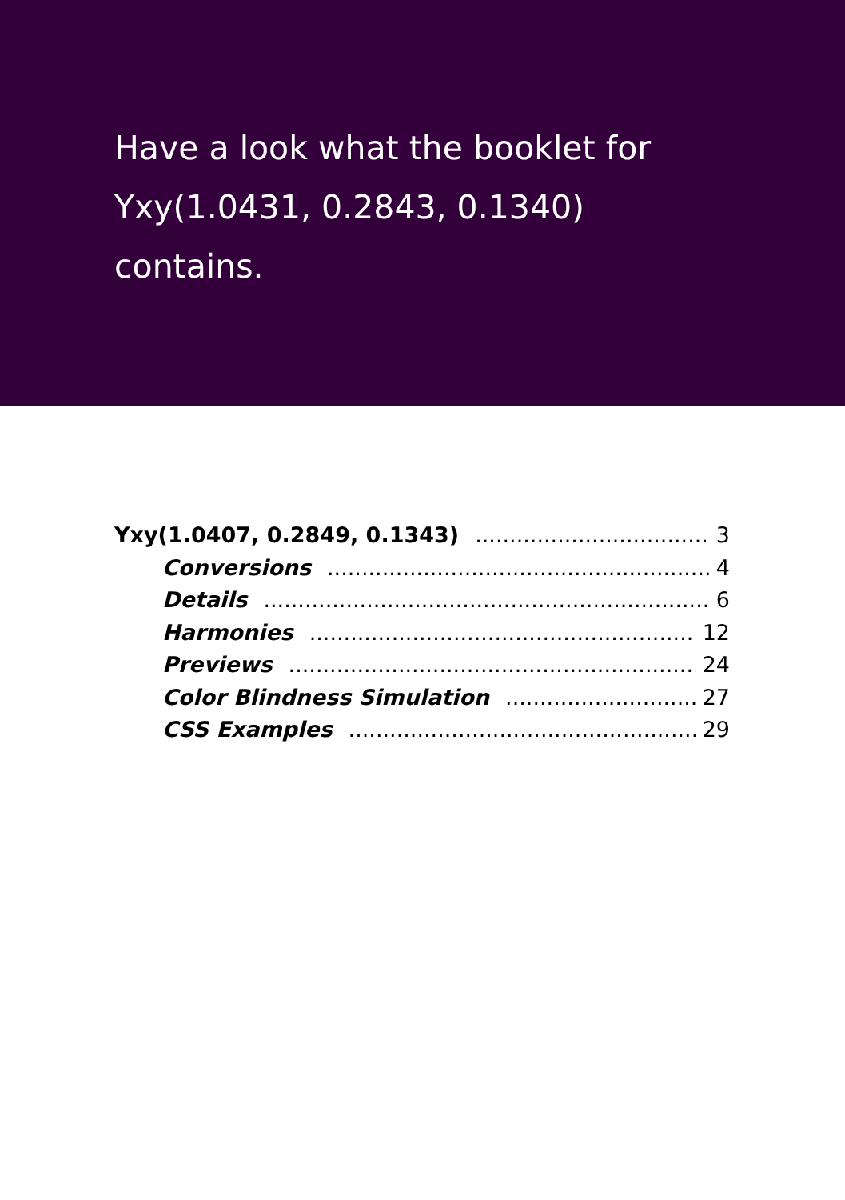Have a look what the booklet for
Yxy(1.0431, 0.2843, 0.1340)
contains.
Yxy(1.0407, 0.2849, 0.1343) 3
Conversions 4
Details 6
Harmonies 12
Previews 24
Color Blindness Simulation 27
CSS Examples 29